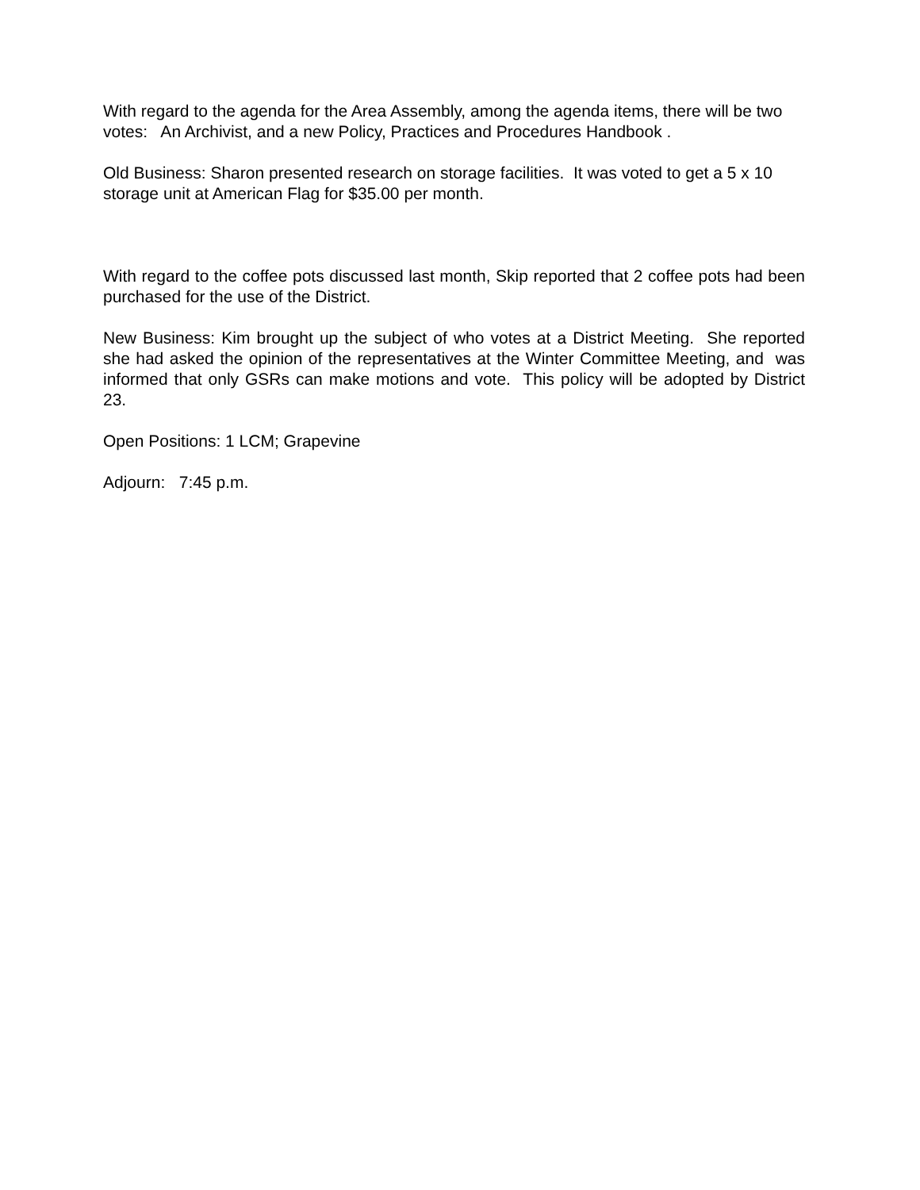With regard to the agenda for the Area Assembly, among the agenda items, there will be two votes: An Archivist, and a new Policy, Practices and Procedures Handbook .
Old Business: Sharon presented research on storage facilities. It was voted to get a 5 x 10 storage unit at American Flag for $35.00 per month.
With regard to the coffee pots discussed last month, Skip reported that 2 coffee pots had been purchased for the use of the District.
New Business: Kim brought up the subject of who votes at a District Meeting. She reported she had asked the opinion of the representatives at the Winter Committee Meeting, and was informed that only GSRs can make motions and vote. This policy will be adopted by District 23.
Open Positions: 1 LCM; Grapevine
Adjourn: 7:45 p.m.